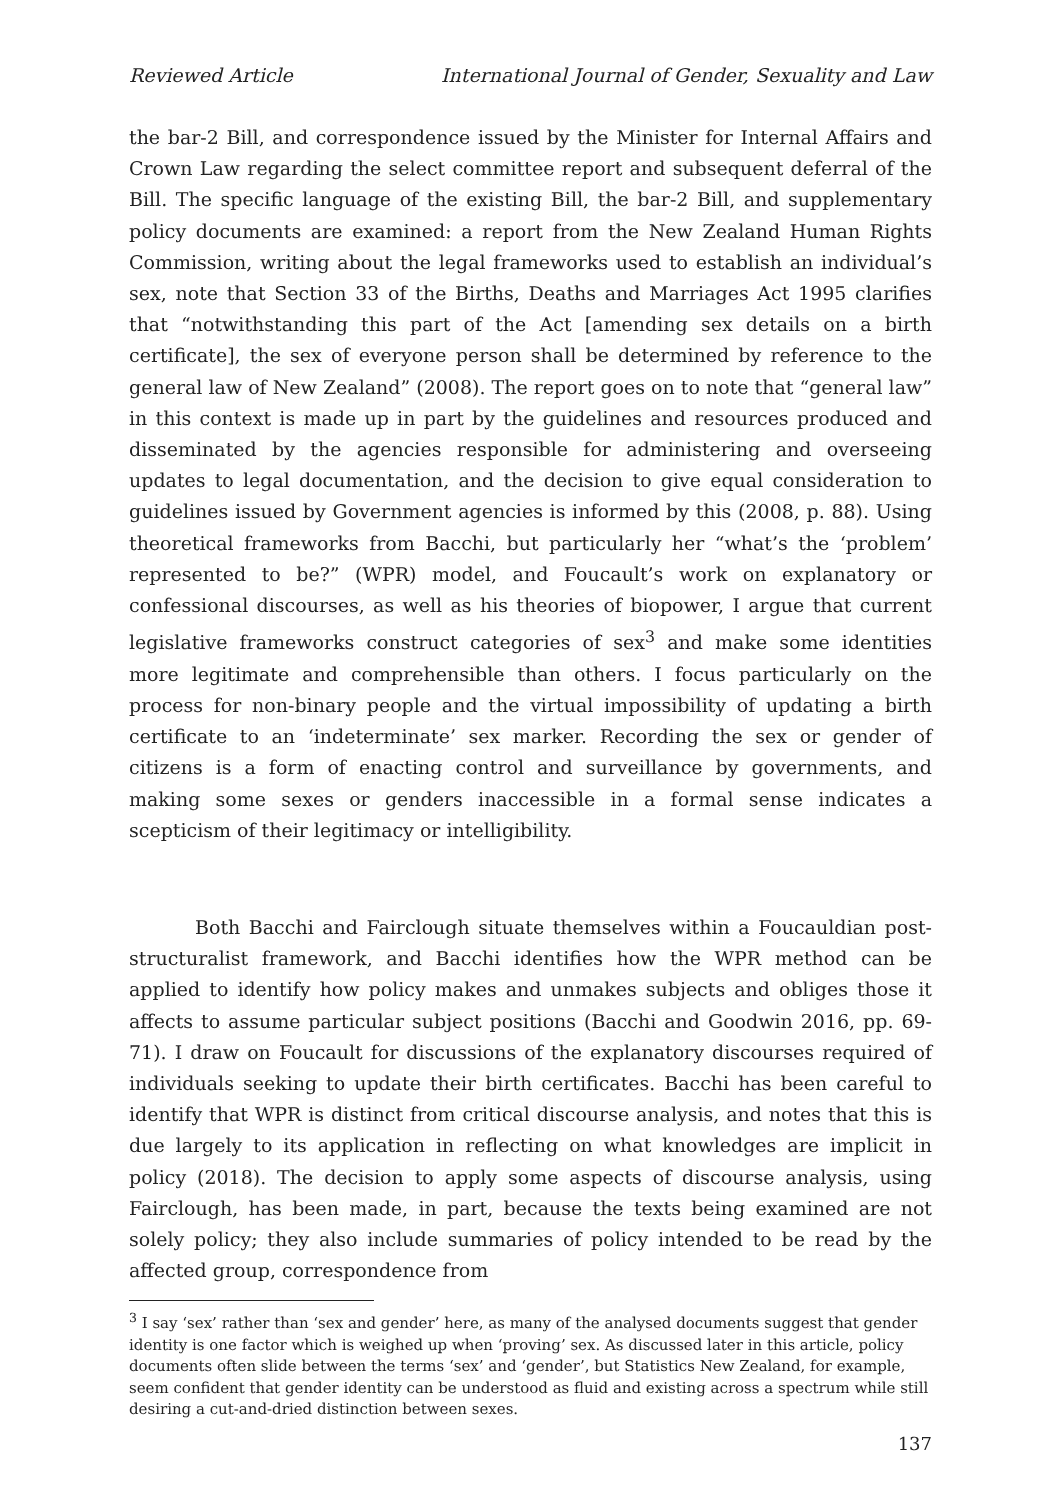Reviewed Article International Journal of Gender, Sexuality and Law
the bar-2 Bill, and correspondence issued by the Minister for Internal Affairs and Crown Law regarding the select committee report and subsequent deferral of the Bill. The specific language of the existing Bill, the bar-2 Bill, and supplementary policy documents are examined: a report from the New Zealand Human Rights Commission, writing about the legal frameworks used to establish an individual’s sex, note that Section 33 of the Births, Deaths and Marriages Act 1995 clarifies that “notwithstanding this part of the Act [amending sex details on a birth certificate], the sex of everyone person shall be determined by reference to the general law of New Zealand” (2008). The report goes on to note that “general law” in this context is made up in part by the guidelines and resources produced and disseminated by the agencies responsible for administering and overseeing updates to legal documentation, and the decision to give equal consideration to guidelines issued by Government agencies is informed by this (2008, p. 88). Using theoretical frameworks from Bacchi, but particularly her “what’s the ‘problem’ represented to be?” (WPR) model, and Foucault’s work on explanatory or confessional discourses, as well as his theories of biopower, I argue that current legislative frameworks construct categories of sex<sup>3</sup> and make some identities more legitimate and comprehensible than others. I focus particularly on the process for non-binary people and the virtual impossibility of updating a birth certificate to an ‘indeterminate’ sex marker. Recording the sex or gender of citizens is a form of enacting control and surveillance by governments, and making some sexes or genders inaccessible in a formal sense indicates a scepticism of their legitimacy or intelligibility.
Both Bacchi and Fairclough situate themselves within a Foucauldian post-structuralist framework, and Bacchi identifies how the WPR method can be applied to identify how policy makes and unmakes subjects and obliges those it affects to assume particular subject positions (Bacchi and Goodwin 2016, pp. 69-71). I draw on Foucault for discussions of the explanatory discourses required of individuals seeking to update their birth certificates. Bacchi has been careful to identify that WPR is distinct from critical discourse analysis, and notes that this is due largely to its application in reflecting on what knowledges are implicit in policy (2018). The decision to apply some aspects of discourse analysis, using Fairclough, has been made, in part, because the texts being examined are not solely policy; they also include summaries of policy intended to be read by the affected group, correspondence from
<sup>3</sup> I say ‘sex’ rather than ‘sex and gender’ here, as many of the analysed documents suggest that gender identity is one factor which is weighed up when ‘proving’ sex. As discussed later in this article, policy documents often slide between the terms ‘sex’ and ‘gender’, but Statistics New Zealand, for example, seem confident that gender identity can be understood as fluid and existing across a spectrum while still desiring a cut-and-dried distinction between sexes.
137